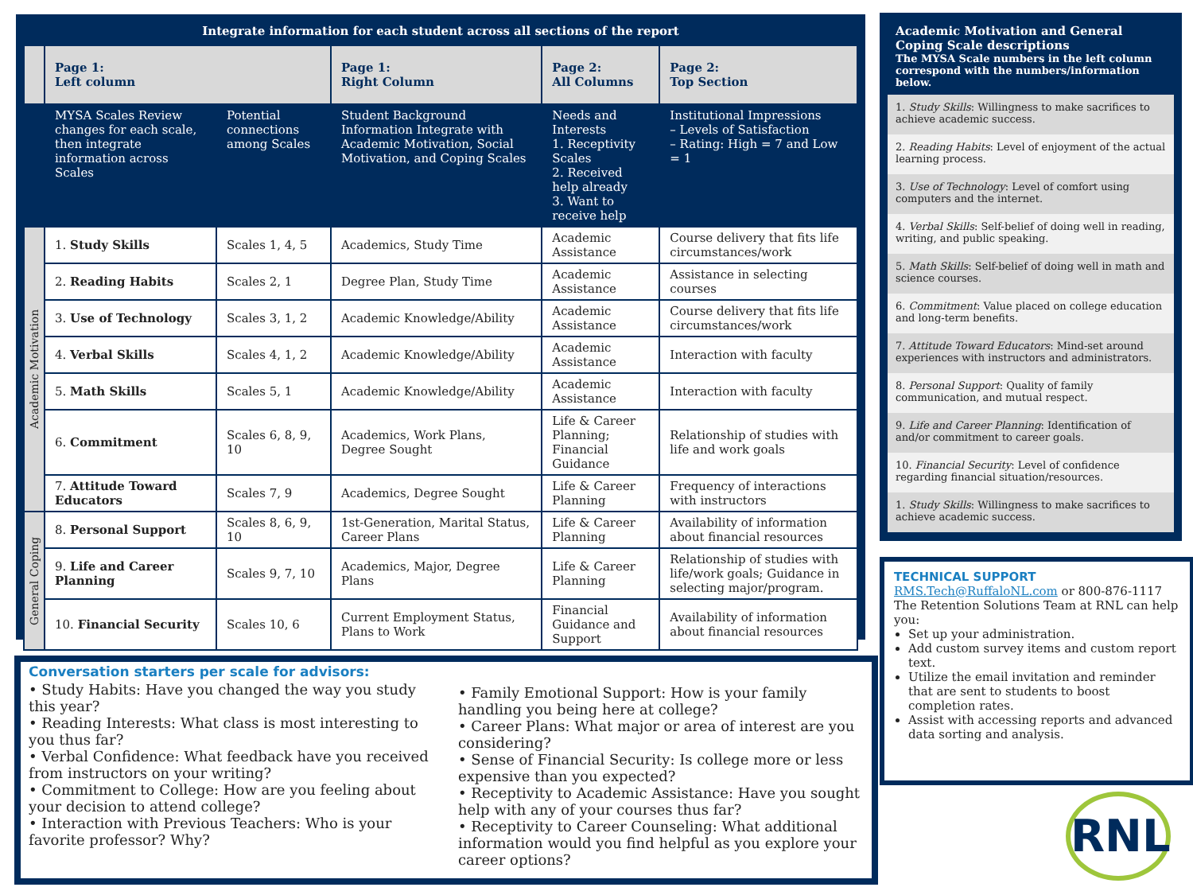Integrate information for each student across all sections of the report
| | Page 1: Left column | | Page 1: Right Column | Page 2: All Columns | Page 2: Top Section |
| --- | --- | --- | --- | --- | --- |
| | MYSA Scales Review changes for each scale, then integrate information across Scales | Potential connections among Scales | Student Background Information Integrate with Academic Motivation, Social Motivation, and Coping Scales | Needs and Interests 1. Receptivity Scales 2. Received help already 3. Want to receive help | Institutional Impressions – Levels of Satisfaction – Rating: High = 7 and Low = 1 |
| Academic Motivation | 1. Study Skills | Scales 1, 4, 5 | Academics, Study Time | Academic Assistance | Course delivery that fits life circumstances/work |
| | 2. Reading Habits | Scales 2, 1 | Degree Plan, Study Time | Academic Assistance | Assistance in selecting courses |
| | 3. Use of Technology | Scales 3, 1, 2 | Academic Knowledge/Ability | Academic Assistance | Course delivery that fits life circumstances/work |
| | 4. Verbal Skills | Scales 4, 1, 2 | Academic Knowledge/Ability | Academic Assistance | Interaction with faculty |
| | 5. Math Skills | Scales 5, 1 | Academic Knowledge/Ability | Academic Assistance | Interaction with faculty |
| | 6. Commitment | Scales 6, 8, 9, 10 | Academics, Work Plans, Degree Sought | Life & Career Planning; Financial Guidance | Relationship of studies with life and work goals |
| | 7. Attitude Toward Educators | Scales 7, 9 | Academics, Degree Sought | Life & Career Planning | Frequency of interactions with instructors |
| General Coping | 8. Personal Support | Scales 8, 6, 9, 10 | 1st-Generation, Marital Status, Career Plans | Life & Career Planning | Availability of information about financial resources |
| | 9. Life and Career Planning | Scales 9, 7, 10 | Academics, Major, Degree Plans | Life & Career Planning | Relationship of studies with life/work goals; Guidance in selecting major/program. |
| | 10. Financial Security | Scales 10, 6 | Current Employment Status, Plans to Work | Financial Guidance and Support | Availability of information about financial resources |
Academic Motivation and General Coping Scale descriptions
The MYSA Scale numbers in the left column correspond with the numbers/information below.
1. Study Skills: Willingness to make sacrifices to achieve academic success.
2. Reading Habits: Level of enjoyment of the actual learning process.
3. Use of Technology: Level of comfort using computers and the internet.
4. Verbal Skills: Self-belief of doing well in reading, writing, and public speaking.
5. Math Skills: Self-belief of doing well in math and science courses.
6. Commitment: Value placed on college education and long-term benefits.
7. Attitude Toward Educators: Mind-set around experiences with instructors and administrators.
8. Personal Support: Quality of family communication, and mutual respect.
9. Life and Career Planning: Identification of and/or commitment to career goals.
10. Financial Security: Level of confidence regarding financial situation/resources.
1. Study Skills: Willingness to make sacrifices to achieve academic success.
TECHNICAL SUPPORT
RMS.Tech@RuffaloNL.com or 800-876-1117
The Retention Solutions Team at RNL can help you:
Set up your administration.
Add custom survey items and custom report text.
Utilize the email invitation and reminder that are sent to students to boost completion rates.
Assist with accessing reports and advanced data sorting and analysis.
Conversation starters per scale for advisors:
• Study Habits: Have you changed the way you study this year?
• Reading Interests: What class is most interesting to you thus far?
• Verbal Confidence: What feedback have you received from instructors on your writing?
• Commitment to College: How are you feeling about your decision to attend college?
• Interaction with Previous Teachers: Who is your favorite professor? Why?
• Family Emotional Support: How is your family handling you being here at college?
• Career Plans: What major or area of interest are you considering?
• Sense of Financial Security: Is college more or less expensive than you expected?
• Receptivity to Academic Assistance: Have you sought help with any of your courses thus far?
• Receptivity to Career Counseling: What additional information would you find helpful as you explore your career options?
RNL